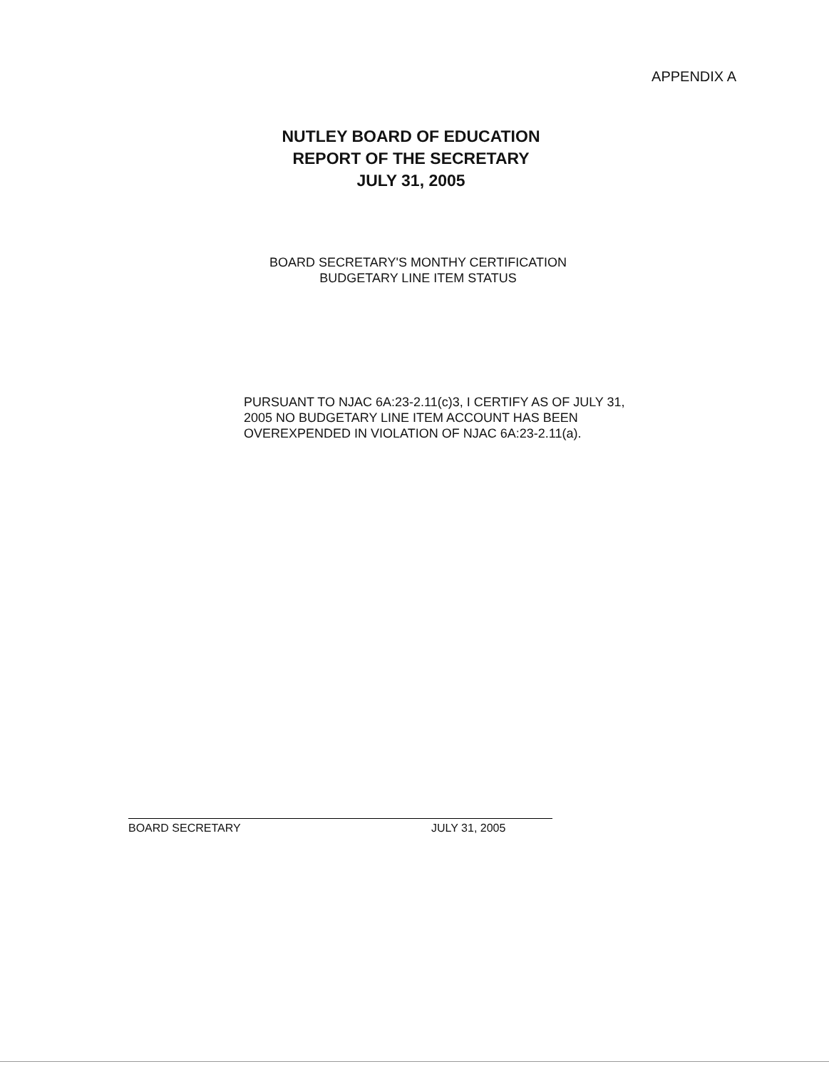APPENDIX A
NUTLEY BOARD OF EDUCATION
REPORT OF THE SECRETARY
JULY 31, 2005
BOARD SECRETARY'S MONTHY CERTIFICATION
BUDGETARY LINE ITEM STATUS
PURSUANT TO NJAC 6A:23-2.11(c)3, I CERTIFY AS OF JULY 31, 2005 NO BUDGETARY LINE ITEM ACCOUNT HAS BEEN OVEREXPENDED IN VIOLATION OF NJAC 6A:23-2.11(a).
BOARD SECRETARY JULY 31, 2005